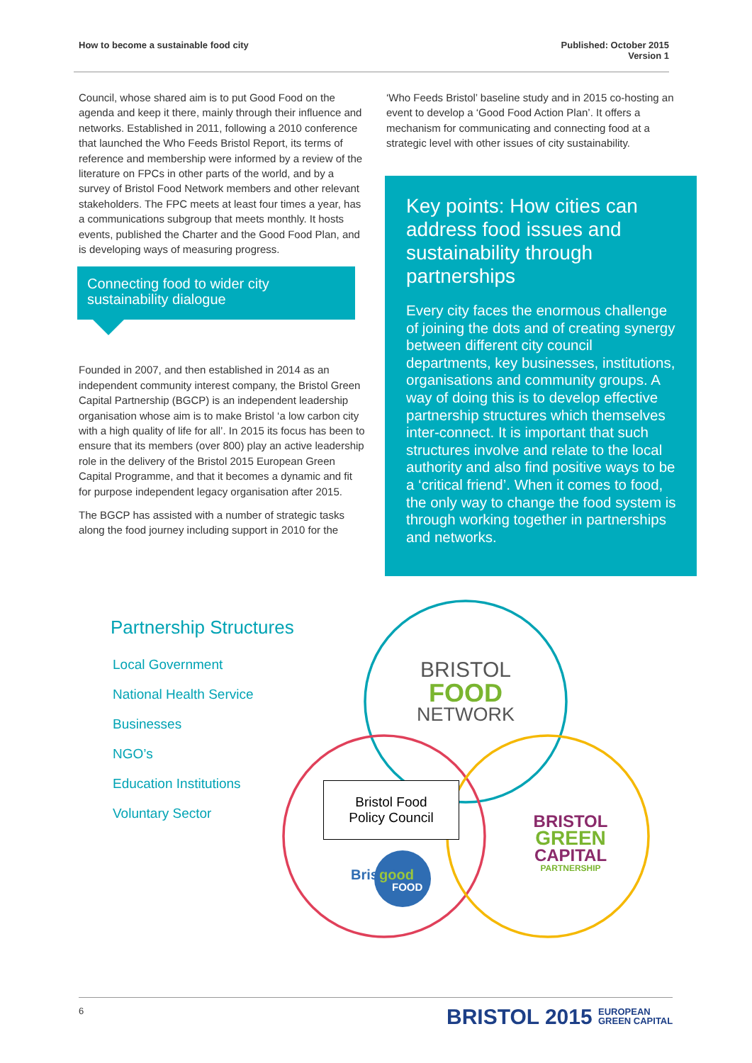How to become a sustainable food city Published: October 2015
Version 1
Council, whose shared aim is to put Good Food on the agenda and keep it there, mainly through their influence and networks. Established in 2011, following a 2010 conference that launched the Who Feeds Bristol Report, its terms of reference and membership were informed by a review of the literature on FPCs in other parts of the world, and by a survey of Bristol Food Network members and other relevant stakeholders. The FPC meets at least four times a year, has a communications subgroup that meets monthly. It hosts events, published the Charter and the Good Food Plan, and is developing ways of measuring progress.
Connecting food to wider city sustainability dialogue
Founded in 2007, and then established in 2014 as an independent community interest company, the Bristol Green Capital Partnership (BGCP) is an independent leadership organisation whose aim is to make Bristol ‘a low carbon city with a high quality of life for all’. In 2015 its focus has been to ensure that its members (over 800) play an active leadership role in the delivery of the Bristol 2015 European Green Capital Programme, and that it becomes a dynamic and fit for purpose independent legacy organisation after 2015.
The BGCP has assisted with a number of strategic tasks along the food journey including support in 2010 for the
‘Who Feeds Bristol’ baseline study and in 2015 co-hosting an event to develop a ‘Good Food Action Plan’. It offers a mechanism for communicating and connecting food at a strategic level with other issues of city sustainability.
Key points: How cities can address food issues and sustainability through partnerships
Every city faces the enormous challenge of joining the dots and of creating synergy between different city council departments, key businesses, institutions, organisations and community groups. A way of doing this is to develop effective partnership structures which themselves inter-connect. It is important that such structures involve and relate to the local authority and also find positive ways to be a ‘critical friend’. When it comes to food, the only way to change the food system is through working together in partnerships and networks.
Partnership Structures
Local Government
National Health Service
Businesses
NGO’s
Education Institutions
Voluntary Sector
BRISTOL
FOOD
NETWORK
BRISTOL
GREEN
CAPITAL
PARTNERSHIP
Bristol
good
FOOD
Bristol Food
Policy Council
6
BRISTOL 2015 EUROPEAN
GREEN CAPITAL